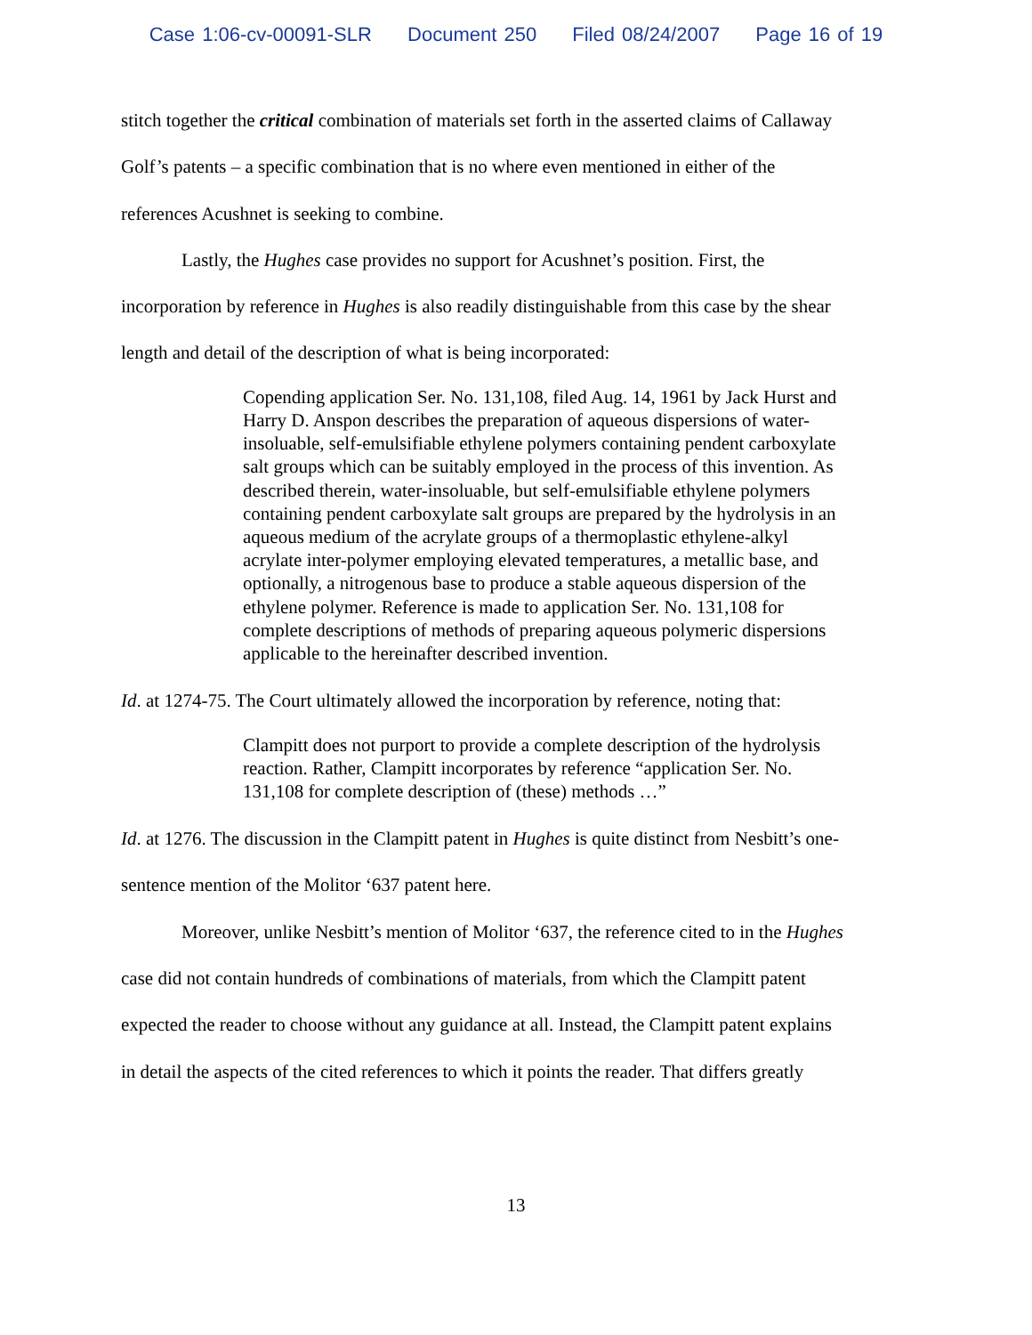Case 1:06-cv-00091-SLR Document 250 Filed 08/24/2007 Page 16 of 19
stitch together the critical combination of materials set forth in the asserted claims of Callaway
Golf’s patents – a specific combination that is no where even mentioned in either of the
references Acushnet is seeking to combine.
Lastly, the Hughes case provides no support for Acushnet’s position. First, the
incorporation by reference in Hughes is also readily distinguishable from this case by the shear
length and detail of the description of what is being incorporated:
Copending application Ser. No. 131,108, filed Aug. 14, 1961 by Jack Hurst and Harry D. Anspon describes the preparation of aqueous dispersions of water-insoluable, self-emulsifiable ethylene polymers containing pendent carboxylate salt groups which can be suitably employed in the process of this invention. As described therein, water-insoluable, but self-emulsifiable ethylene polymers containing pendent carboxylate salt groups are prepared by the hydrolysis in an aqueous medium of the acrylate groups of a thermoplastic ethylene-alkyl acrylate inter-polymer employing elevated temperatures, a metallic base, and optionally, a nitrogenous base to produce a stable aqueous dispersion of the ethylene polymer. Reference is made to application Ser. No. 131,108 for complete descriptions of methods of preparing aqueous polymeric dispersions applicable to the hereinafter described invention.
Id. at 1274-75. The Court ultimately allowed the incorporation by reference, noting that:
Clampitt does not purport to provide a complete description of the hydrolysis reaction. Rather, Clampitt incorporates by reference “application Ser. No. 131,108 for complete description of (these) methods …”
Id. at 1276. The discussion in the Clampitt patent in Hughes is quite distinct from Nesbitt’s one-
sentence mention of the Molitor ‘637 patent here.
Moreover, unlike Nesbitt’s mention of Molitor ‘637, the reference cited to in the Hughes
case did not contain hundreds of combinations of materials, from which the Clampitt patent
expected the reader to choose without any guidance at all. Instead, the Clampitt patent explains
in detail the aspects of the cited references to which it points the reader. That differs greatly
13